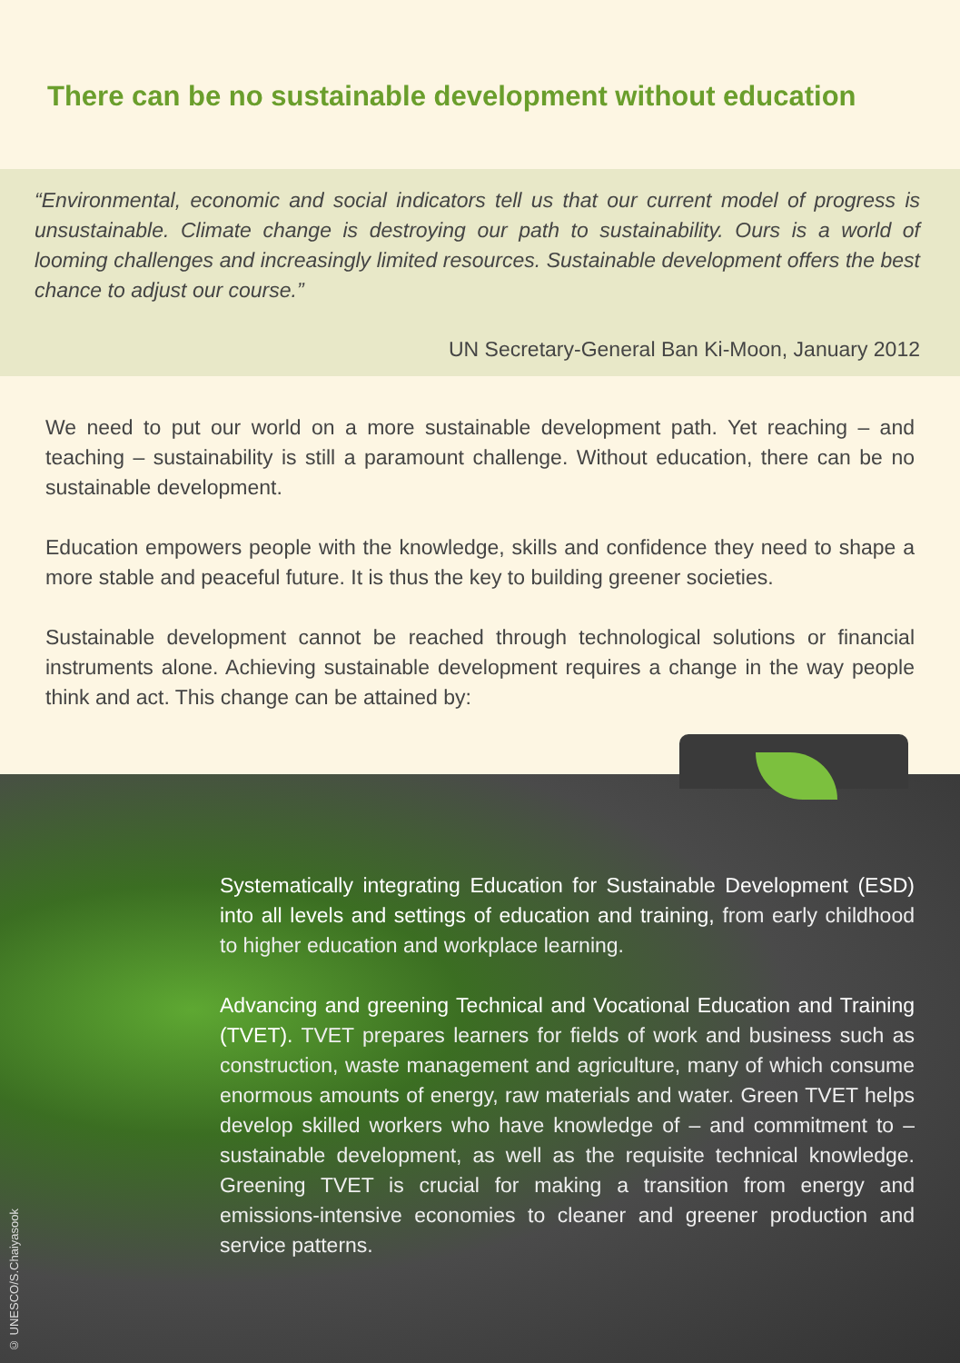There can be no sustainable development without education
“Environmental, economic and social indicators tell us that our current model of progress is unsustainable. Climate change is destroying our path to sustainability. Ours is a world of looming challenges and increasingly limited resources. Sustainable development offers the best chance to adjust our course.”
UN Secretary-General Ban Ki-Moon, January 2012
We need to put our world on a more sustainable development path. Yet reaching – and teaching – sustainability is still a paramount challenge. Without education, there can be no sustainable development.
Education empowers people with the knowledge, skills and confidence they need to shape a more stable and peaceful future. It is thus the key to building greener societies.
Sustainable development cannot be reached through technological solutions or financial instruments alone. Achieving sustainable development requires a change in the way people think and act. This change can be attained by:
Systematically integrating Education for Sustainable Development (ESD) into all levels and settings of education and training, from early childhood to higher education and workplace learning.
Advancing and greening Technical and Vocational Education and Training (TVET). TVET prepares learners for fields of work and business such as construction, waste management and agriculture, many of which consume enormous amounts of energy, raw materials and water. Green TVET helps develop skilled workers who have knowledge of – and commitment to – sustainable development, as well as the requisite technical knowledge. Greening TVET is crucial for making a transition from energy and emissions-intensive economies to cleaner and greener production and service patterns.
© UNESCO/S.Chaiyasook